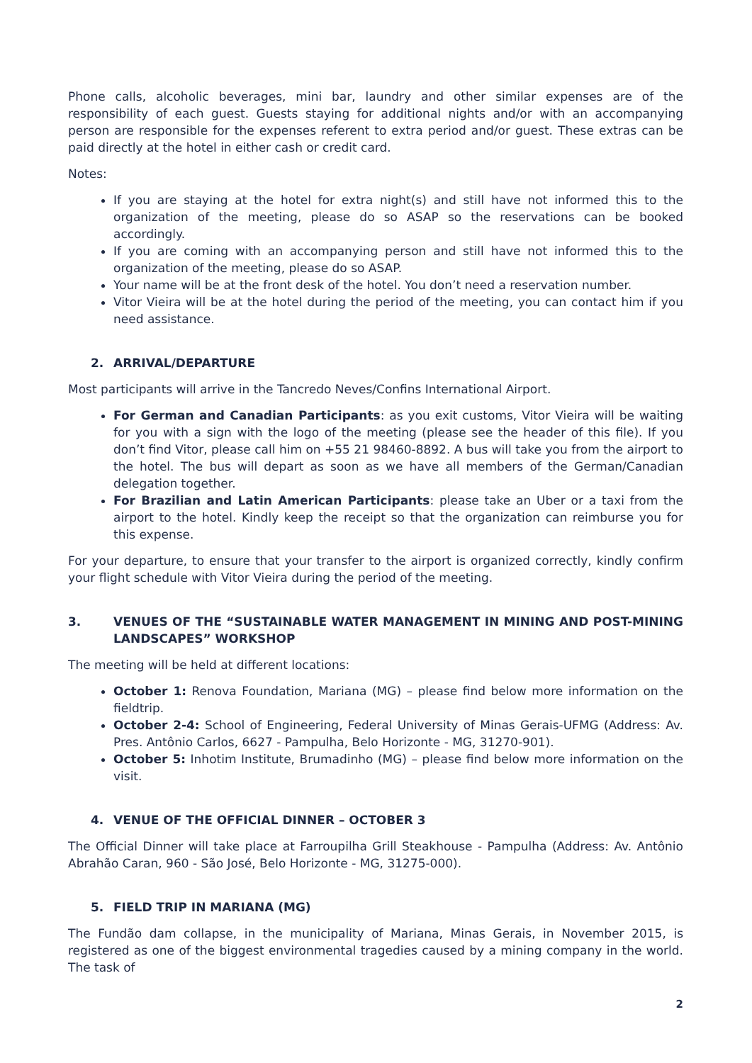Phone calls, alcoholic beverages, mini bar, laundry and other similar expenses are of the responsibility of each guest. Guests staying for additional nights and/or with an accompanying person are responsible for the expenses referent to extra period and/or guest. These extras can be paid directly at the hotel in either cash or credit card.
Notes:
If you are staying at the hotel for extra night(s) and still have not informed this to the organization of the meeting, please do so ASAP so the reservations can be booked accordingly.
If you are coming with an accompanying person and still have not informed this to the organization of the meeting, please do so ASAP.
Your name will be at the front desk of the hotel. You don’t need a reservation number.
Vitor Vieira will be at the hotel during the period of the meeting, you can contact him if you need assistance.
2. ARRIVAL/DEPARTURE
Most participants will arrive in the Tancredo Neves/Confins International Airport.
For German and Canadian Participants: as you exit customs, Vitor Vieira will be waiting for you with a sign with the logo of the meeting (please see the header of this file). If you don’t find Vitor, please call him on +55 21 98460-8892. A bus will take you from the airport to the hotel. The bus will depart as soon as we have all members of the German/Canadian delegation together.
For Brazilian and Latin American Participants: please take an Uber or a taxi from the airport to the hotel. Kindly keep the receipt so that the organization can reimburse you for this expense.
For your departure, to ensure that your transfer to the airport is organized correctly, kindly confirm your flight schedule with Vitor Vieira during the period of the meeting.
3. VENUES OF THE “SUSTAINABLE WATER MANAGEMENT IN MINING AND POST-MINING LANDSCAPES” WORKSHOP
The meeting will be held at different locations:
October 1: Renova Foundation, Mariana (MG) – please find below more information on the fieldtrip.
October 2-4: School of Engineering, Federal University of Minas Gerais-UFMG (Address: Av. Pres. Antônio Carlos, 6627 - Pampulha, Belo Horizonte - MG, 31270-901).
October 5: Inhotim Institute, Brumadinho (MG) – please find below more information on the visit.
4. VENUE OF THE OFFICIAL DINNER – OCTOBER 3
The Official Dinner will take place at Farroupilha Grill Steakhouse - Pampulha (Address: Av. Antônio Abrahão Caran, 960 - São José, Belo Horizonte - MG, 31275-000).
5. FIELD TRIP IN MARIANA (MG)
The Fundão dam collapse, in the municipality of Mariana, Minas Gerais, in November 2015, is registered as one of the biggest environmental tragedies caused by a mining company in the world. The task of
2